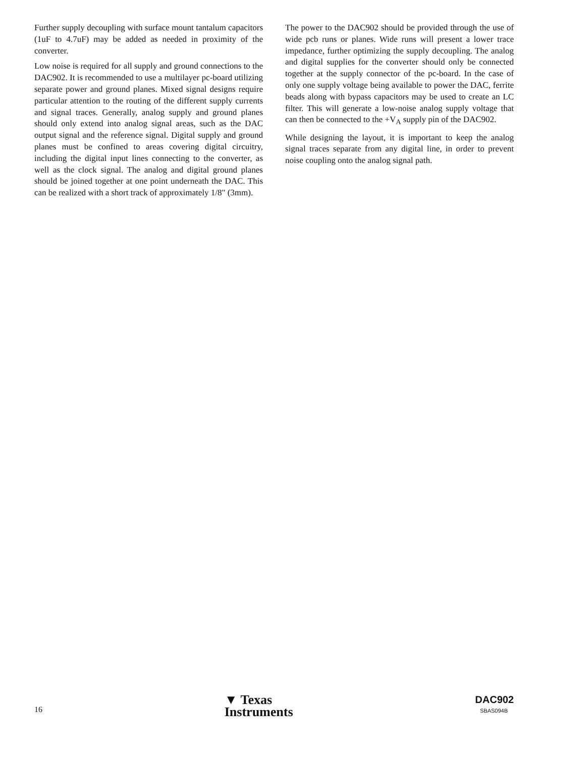Further supply decoupling with surface mount tantalum capacitors (1uF to 4.7uF) may be added as needed in proximity of the converter.
Low noise is required for all supply and ground connections to the DAC902. It is recommended to use a multilayer pc-board utilizing separate power and ground planes. Mixed signal designs require particular attention to the routing of the different supply currents and signal traces. Generally, analog supply and ground planes should only extend into analog signal areas, such as the DAC output signal and the reference signal. Digital supply and ground planes must be confined to areas covering digital circuitry, including the digital input lines connecting to the converter, as well as the clock signal. The analog and digital ground planes should be joined together at one point underneath the DAC. This can be realized with a short track of approximately 1/8" (3mm).
The power to the DAC902 should be provided through the use of wide pcb runs or planes. Wide runs will present a lower trace impedance, further optimizing the supply decoupling. The analog and digital supplies for the converter should only be connected together at the supply connector of the pc-board. In the case of only one supply voltage being available to power the DAC, ferrite beads along with bypass capacitors may be used to create an LC filter. This will generate a low-noise analog supply voltage that can then be connected to the +V<sub>A</sub> supply pin of the DAC902.
While designing the layout, it is important to keep the analog signal traces separate from any digital line, in order to prevent noise coupling onto the analog signal path.
16
▼ Texas
Instruments
DAC902
SBAS094B